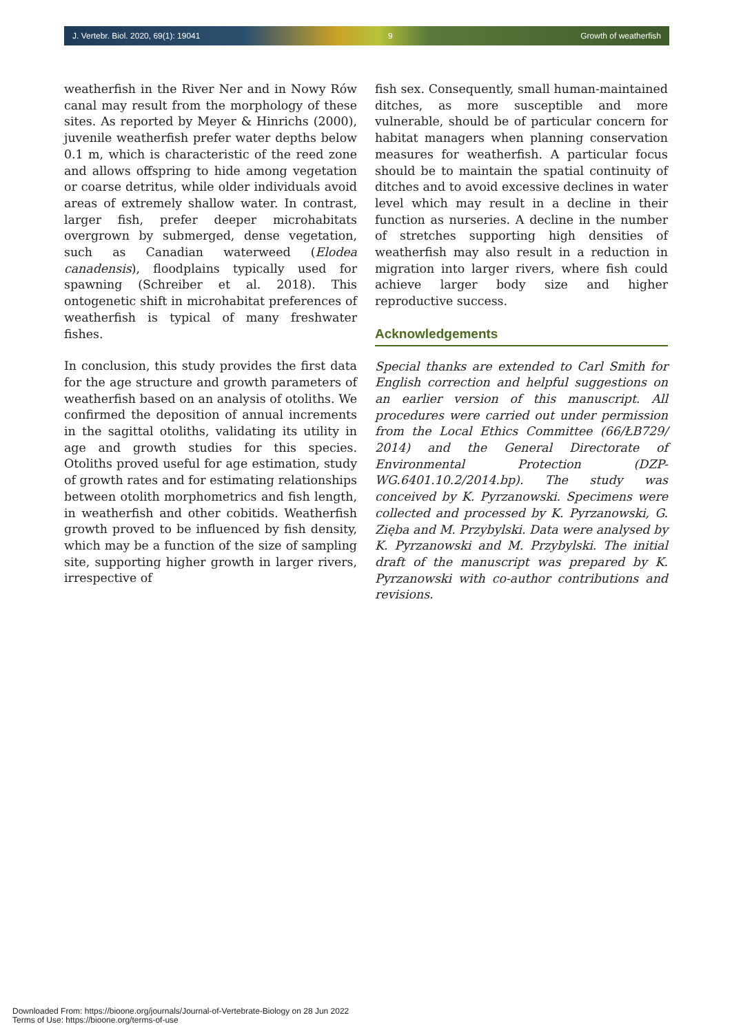J. Vertebr. Biol. 2020, 69(1): 19041 9 Growth of weatherfish
weatherfish in the River Ner and in Nowy Rów canal may result from the morphology of these sites. As reported by Meyer & Hinrichs (2000), juvenile weatherfish prefer water depths below 0.1 m, which is characteristic of the reed zone and allows offspring to hide among vegetation or coarse detritus, while older individuals avoid areas of extremely shallow water. In contrast, larger fish, prefer deeper microhabitats overgrown by submerged, dense vegetation, such as Canadian waterweed (Elodea canadensis), floodplains typically used for spawning (Schreiber et al. 2018). This ontogenetic shift in microhabitat preferences of weatherfish is typical of many freshwater fishes.
In conclusion, this study provides the first data for the age structure and growth parameters of weatherfish based on an analysis of otoliths. We confirmed the deposition of annual increments in the sagittal otoliths, validating its utility in age and growth studies for this species. Otoliths proved useful for age estimation, study of growth rates and for estimating relationships between otolith morphometrics and fish length, in weatherfish and other cobitids. Weatherfish growth proved to be influenced by fish density, which may be a function of the size of sampling site, supporting higher growth in larger rivers, irrespective of
fish sex. Consequently, small human-maintained ditches, as more susceptible and more vulnerable, should be of particular concern for habitat managers when planning conservation measures for weatherfish. A particular focus should be to maintain the spatial continuity of ditches and to avoid excessive declines in water level which may result in a decline in their function as nurseries. A decline in the number of stretches supporting high densities of weatherfish may also result in a reduction in migration into larger rivers, where fish could achieve larger body size and higher reproductive success.
Acknowledgements
Special thanks are extended to Carl Smith for English correction and helpful suggestions on an earlier version of this manuscript. All procedures were carried out under permission from the Local Ethics Committee (66/ŁB729/ 2014) and the General Directorate of Environmental Protection (DZP-WG.6401.10.2/2014.bp). The study was conceived by K. Pyrzanowski. Specimens were collected and processed by K. Pyrzanowski, G. Zięba and M. Przybylski. Data were analysed by K. Pyrzanowski and M. Przybylski. The initial draft of the manuscript was prepared by K. Pyrzanowski with co-author contributions and revisions.
Downloaded From: https://bioone.org/journals/Journal-of-Vertebrate-Biology on 28 Jun 2022
Terms of Use: https://bioone.org/terms-of-use